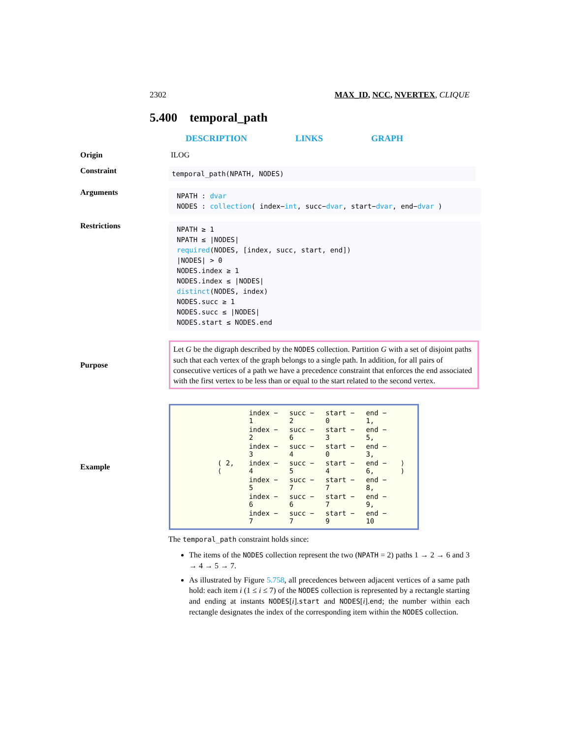2302 MAX_ID, NCC, NVERTEX, CLIQUE
5.400 temporal_path
DESCRIPTION LINKS GRAPH
Origin ILOG
Constraint
temporal_path(NPATH, NODES)
Arguments
NPATH : dvar
NODES : collection( index−int, succ−dvar, start−dvar, end−dvar )
Restrictions
NPATH ≥ 1
NPATH ≤ |NODES|
required(NODES, [index, succ, start, end])
|NODES| > 0
NODES.index ≥ 1
NODES.index ≤ |NODES|
distinct(NODES, index)
NODES.succ ≥ 1
NODES.succ ≤ |NODES|
NODES.start ≤ NODES.end
Purpose
Let G be the digraph described by the NODES collection. Partition G with a set of disjoint paths such that each vertex of the graph belongs to a single path. In addition, for all pairs of consecutive vertices of a path we have a precedence constraint that enforces the end associated with the first vertex to be less than or equal to the start related to the second vertex.
Example
| ( 2, ⟨ | index − 1 | succ − 2 | start − 0 | end − 1, | ⟩ ) |
| | index − 2 | succ − 6 | start − 3 | end − 5, | |
| | index − 3 | succ − 4 | start − 0 | end − 3, | |
| | index − 4 | succ − 5 | start − 4 | end − 6, | |
| | index − 5 | succ − 7 | start − 7 | end − 8, | |
| | index − 6 | succ − 6 | start − 7 | end − 9, | |
| | index − 7 | succ − 7 | start − 9 | end − 10 | |
The temporal_path constraint holds since:
The items of the NODES collection represent the two (NPATH = 2) paths 1 → 2 → 6 and 3 → 4 → 5 → 7.
As illustrated by Figure 5.758, all precedences between adjacent vertices of a same path hold: each item i (1 ≤ i ≤ 7) of the NODES collection is represented by a rectangle starting and ending at instants NODES[i].start and NODES[i].end; the number within each rectangle designates the index of the corresponding item within the NODES collection.